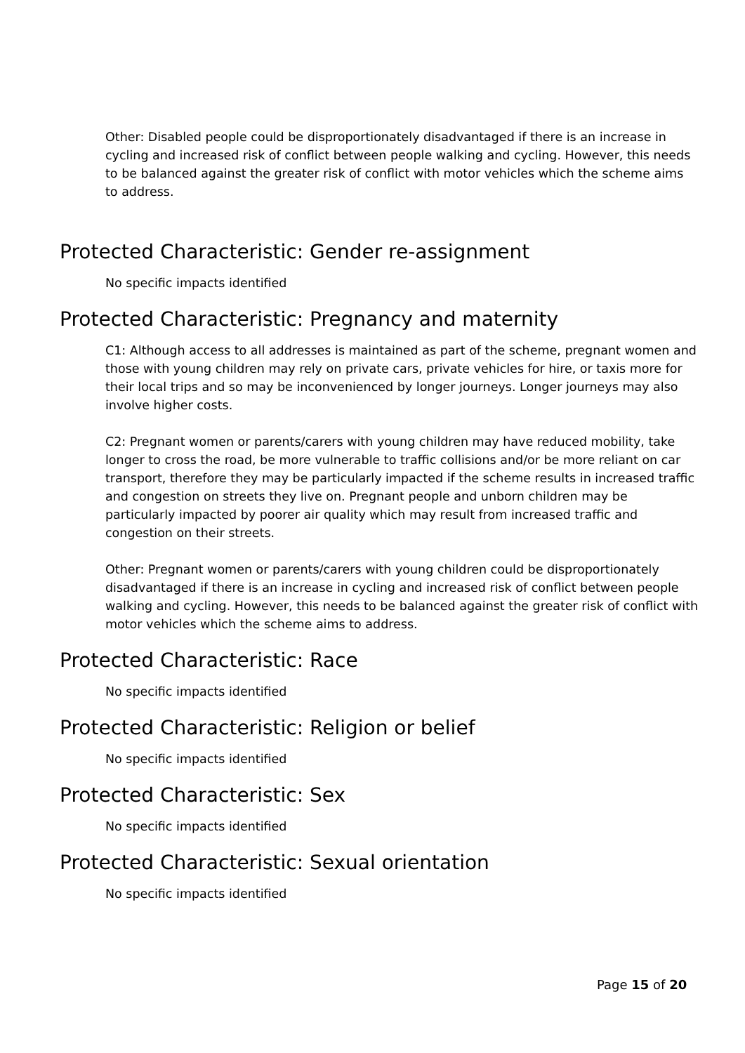Other: Disabled people could be disproportionately disadvantaged if there is an increase in cycling and increased risk of conflict between people walking and cycling. However, this needs to be balanced against the greater risk of conflict with motor vehicles which the scheme aims to address.
Protected Characteristic: Gender re-assignment
No specific impacts identified
Protected Characteristic: Pregnancy and maternity
C1: Although access to all addresses is maintained as part of the scheme, pregnant women and those with young children may rely on private cars, private vehicles for hire, or taxis more for their local trips and so may be inconvenienced by longer journeys. Longer journeys may also involve higher costs.
C2: Pregnant women or parents/carers with young children may have reduced mobility, take longer to cross the road, be more vulnerable to traffic collisions and/or be more reliant on car transport, therefore they may be particularly impacted if the scheme results in increased traffic and congestion on streets they live on. Pregnant people and unborn children may be particularly impacted by poorer air quality which may result from increased traffic and congestion on their streets.
Other: Pregnant women or parents/carers with young children could be disproportionately disadvantaged if there is an increase in cycling and increased risk of conflict between people walking and cycling. However, this needs to be balanced against the greater risk of conflict with motor vehicles which the scheme aims to address.
Protected Characteristic: Race
No specific impacts identified
Protected Characteristic: Religion or belief
No specific impacts identified
Protected Characteristic: Sex
No specific impacts identified
Protected Characteristic: Sexual orientation
No specific impacts identified
Page 15 of 20